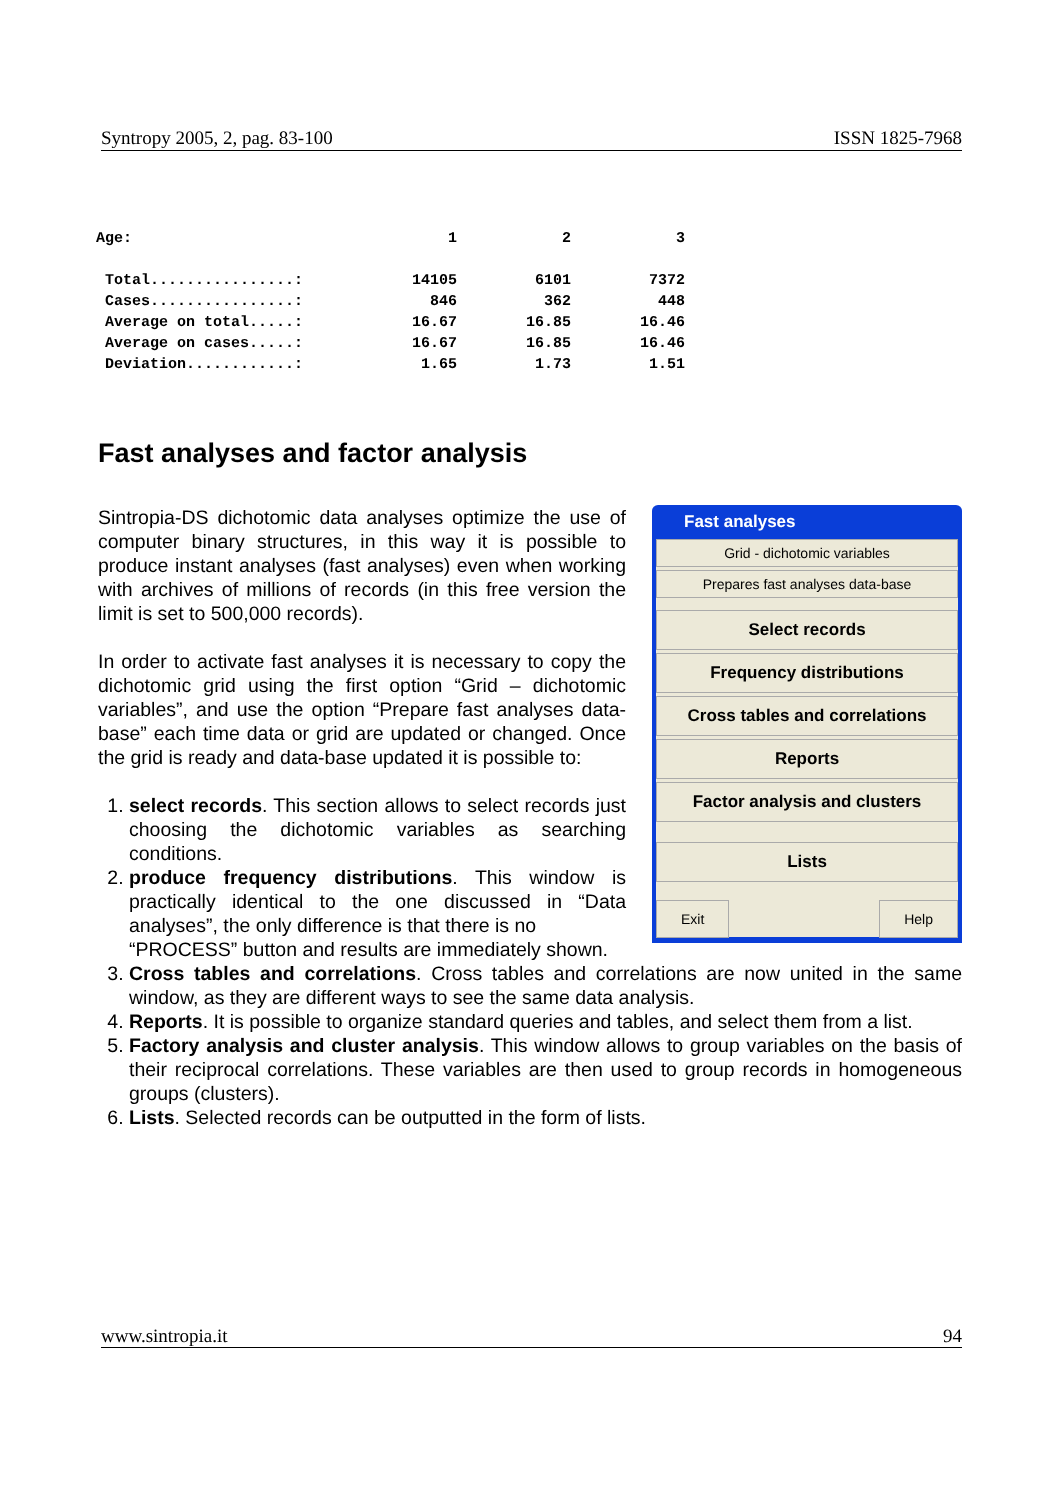Syntropy 2005, 2, pag. 83-100 ISSN 1825-7968
| Age: | | 1 | 2 | 3 |
| Total................: | | 14105 | 6101 | 7372 |
| Cases................: | | 846 | 362 | 448 |
| Average on total.....: | | 16.67 | 16.85 | 16.46 |
| Average on cases.....: | | 16.67 | 16.85 | 16.46 |
| Deviation............: | | 1.65 | 1.73 | 1.51 |
Fast analyses and factor analysis
Fast analyses
Grid - dichotomic variables
Prepares fast analyses data-base
Select records
Frequency distributions
Cross tables and correlations
Reports
Factor analysis and clusters
Lists
Exit Help
Sintropia-DS dichotomic data analyses optimize the use of computer binary structures, in this way it is possible to produce instant analyses (fast analyses) even when working with archives of millions of records (in this free version the limit is set to 500,000 records).
In order to activate fast analyses it is necessary to copy the dichotomic grid using the first option “Grid – dichotomic variables”, and use the option “Prepare fast analyses data-base” each time data or grid are updated or changed. Once the grid is ready and data-base updated it is possible to:
1. select records. This section allows to select records just choosing the dichotomic variables as searching conditions.
2.
produce frequency distributions. This window is practically identical to the one discussed in “Data analyses”, the only difference is that there is no
“PROCESS” button and results are immediately shown.
3. Cross tables and correlations. Cross tables and correlations are now united in the same window, as they are different ways to see the same data analysis.
4. Reports. It is possible to organize standard queries and tables, and select them from a list.
5. Factory analysis and cluster analysis. This window allows to group variables on the basis of their reciprocal correlations. These variables are then used to group records in homogeneous groups (clusters).
6. Lists. Selected records can be outputted in the form of lists.
www.sintropia.it 94